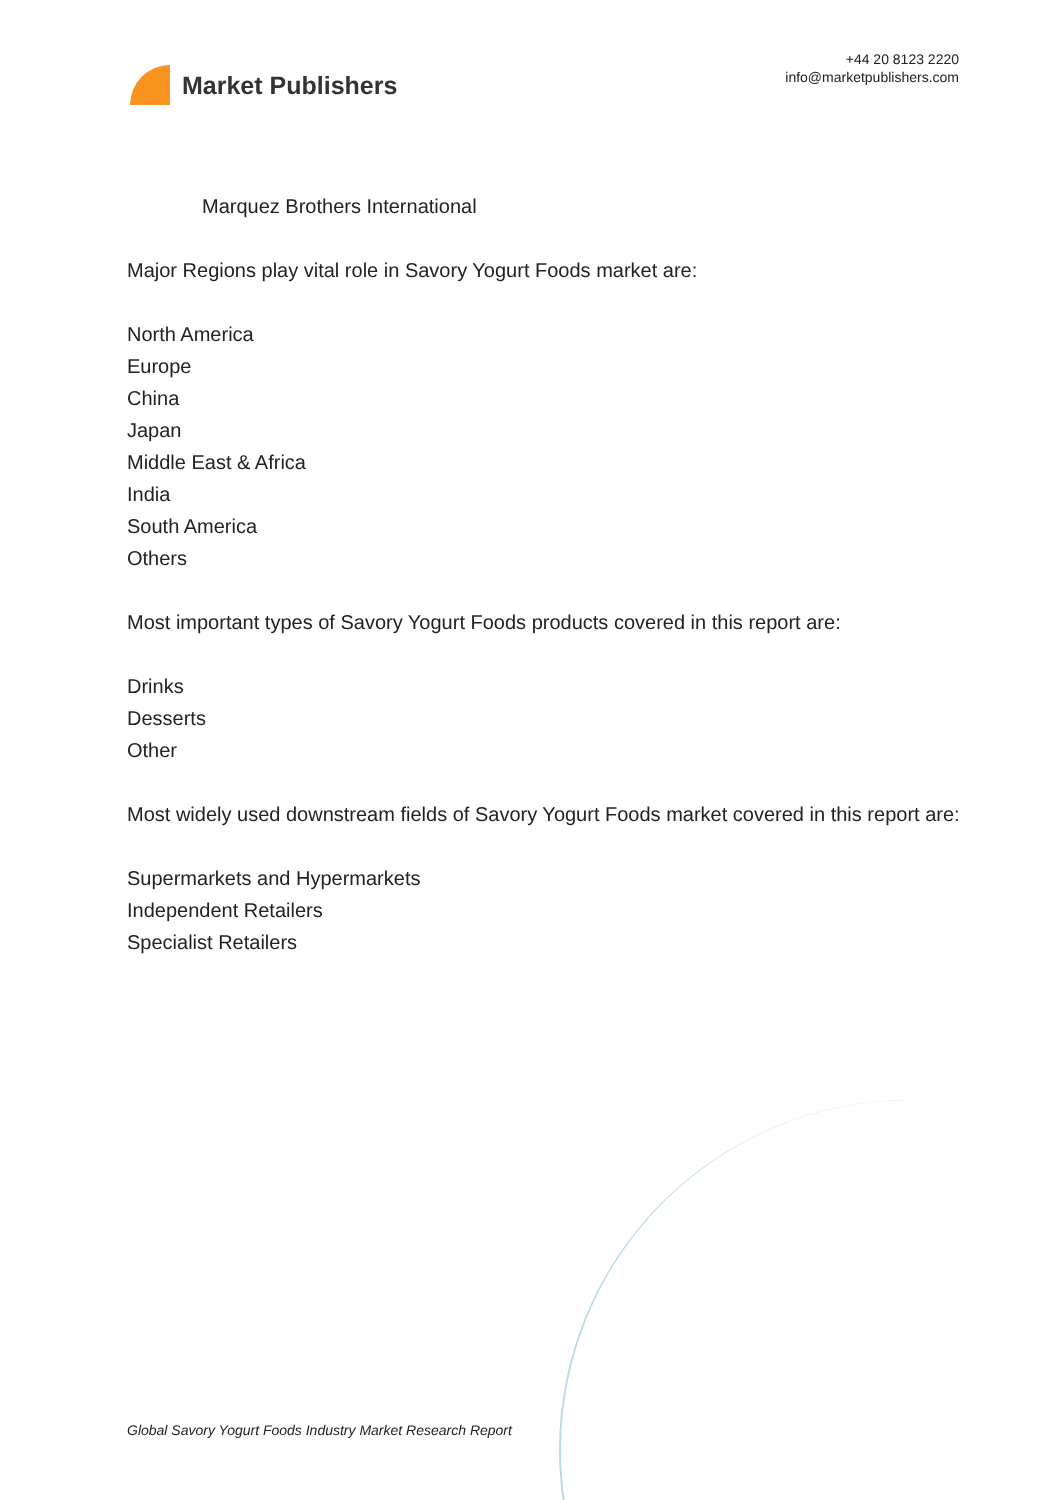Market Publishers
+44 20 8123 2220
info@marketpublishers.com
Marquez Brothers International
Major Regions play vital role in Savory Yogurt Foods market are:
North America
Europe
China
Japan
Middle East & Africa
India
South America
Others
Most important types of Savory Yogurt Foods products covered in this report are:
Drinks
Desserts
Other
Most widely used downstream fields of Savory Yogurt Foods market covered in this report are:
Supermarkets and Hypermarkets
Independent Retailers
Specialist Retailers
Global Savory Yogurt Foods Industry Market Research Report